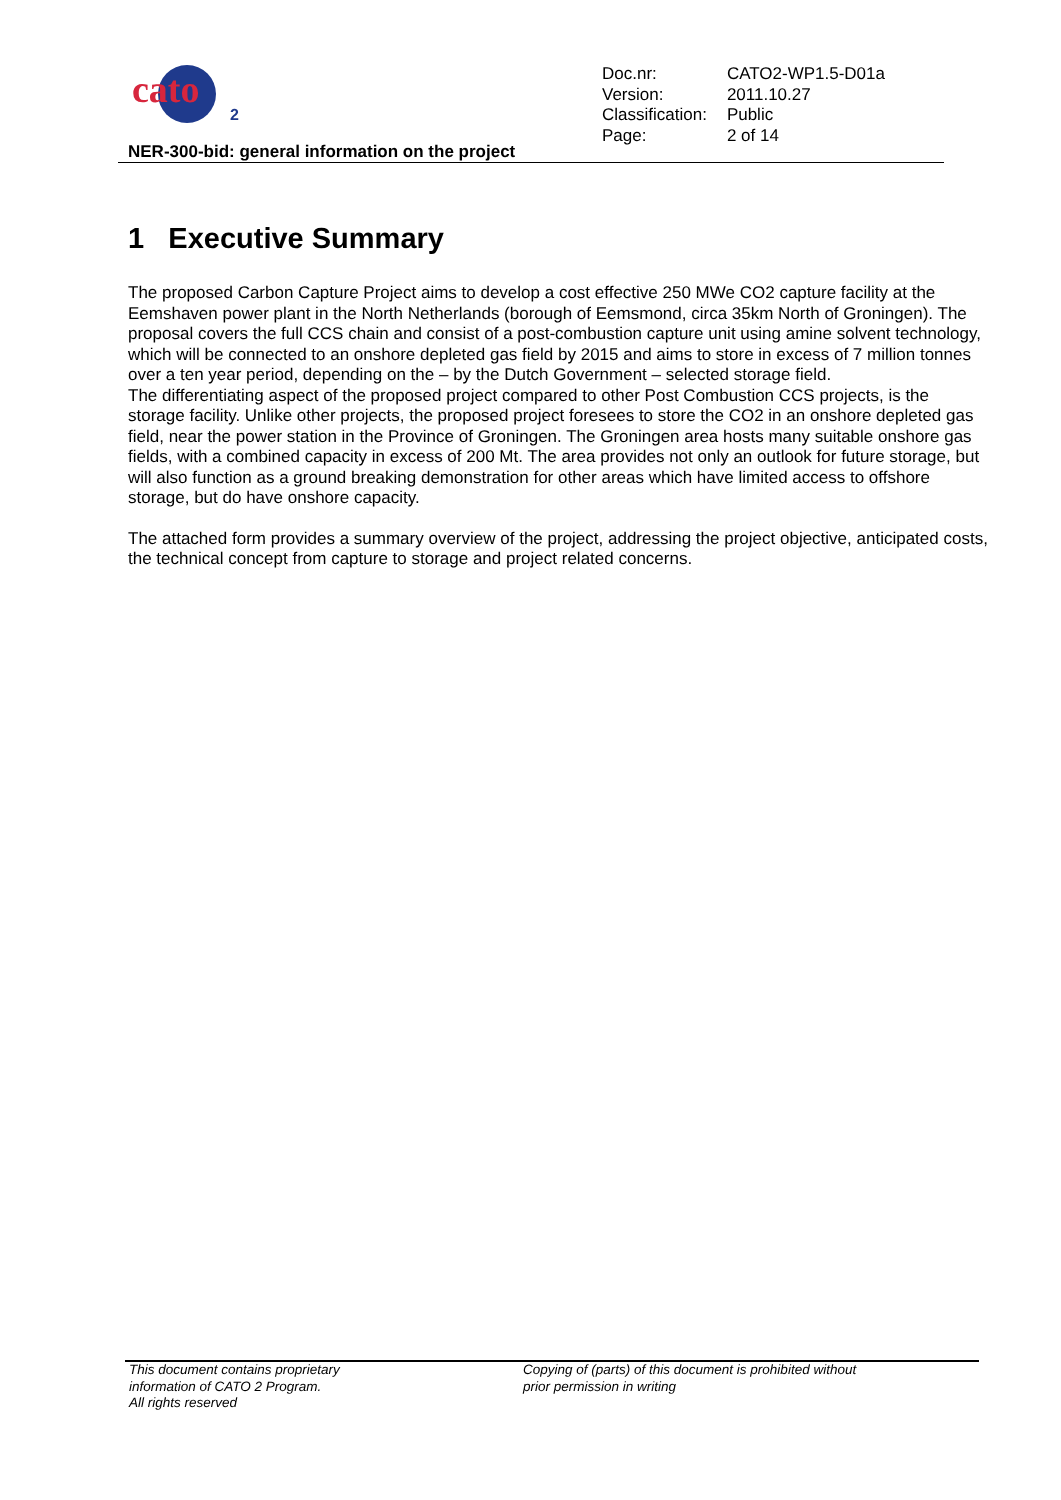cato
2
| Doc.nr: | CATO2-WP1.5-D01a |
| Version: | 2011.10.27 |
| Classification: | Public |
| Page: | 2 of 14 |
NER-300-bid: general information on the project
1 Executive Summary
The proposed Carbon Capture Project aims to develop a cost effective 250 MWe CO2 capture facility at the Eemshaven power plant in the North Netherlands (borough of Eemsmond, circa 35km North of Groningen). The proposal covers the full CCS chain and consist of a post-combustion capture unit using amine solvent technology, which will be connected to an onshore depleted gas field by 2015 and aims to store in excess of 7 million tonnes over a ten year period, depending on the – by the Dutch Government – selected storage field.
The differentiating aspect of the proposed project compared to other Post Combustion CCS projects, is the storage facility. Unlike other projects, the proposed project foresees to store the CO2 in an onshore depleted gas field, near the power station in the Province of Groningen. The Groningen area hosts many suitable onshore gas fields, with a combined capacity in excess of 200 Mt. The area provides not only an outlook for future storage, but will also function as a ground breaking demonstration for other areas which have limited access to offshore storage, but do have onshore capacity.
The attached form provides a summary overview of the project, addressing the project objective, anticipated costs, the technical concept from capture to storage and project related concerns.
This document contains proprietary
information of CATO 2 Program.
All rights reserved
Copying of (parts) of this document is prohibited without
prior permission in writing